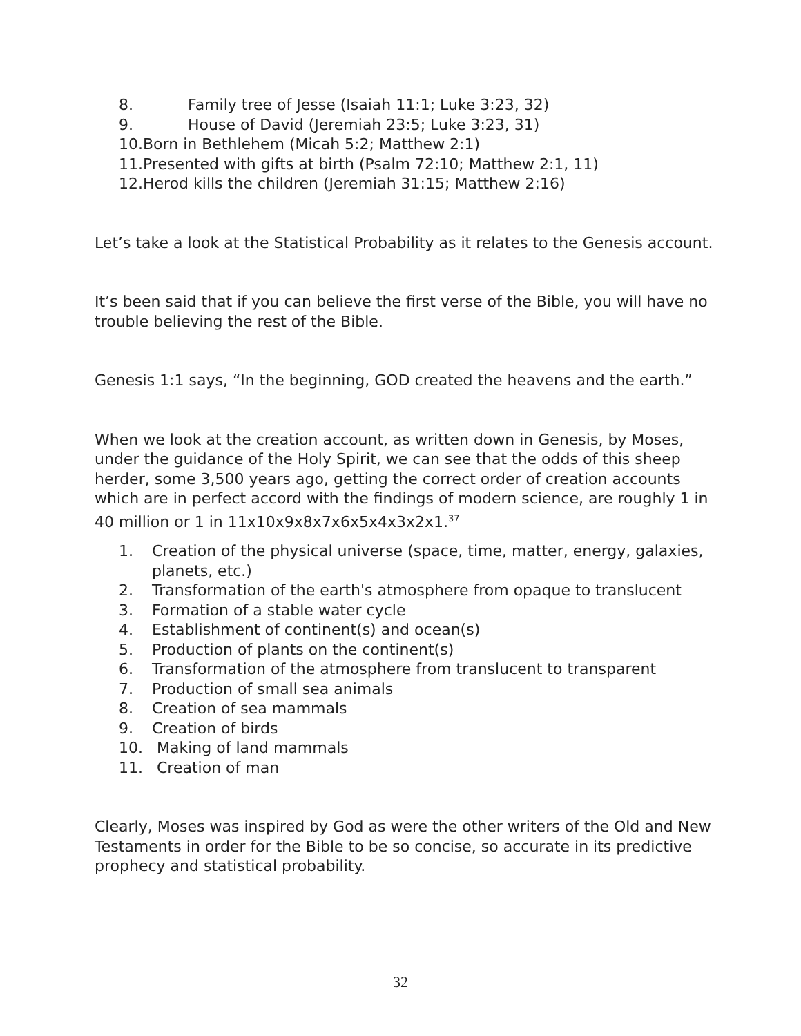8. Family tree of Jesse (Isaiah 11:1; Luke 3:23, 32)
9. House of David (Jeremiah 23:5; Luke 3:23, 31)
10.Born in Bethlehem (Micah 5:2; Matthew 2:1)
11.Presented with gifts at birth (Psalm 72:10; Matthew 2:1, 11)
12.Herod kills the children (Jeremiah 31:15; Matthew 2:16)
Let’s take a look at the Statistical Probability as it relates to the Genesis account.
It’s been said that if you can believe the first verse of the Bible, you will have no trouble believing the rest of the Bible.
Genesis 1:1 says, “In the beginning, GOD created the heavens and the earth.”
When we look at the creation account, as written down in Genesis, by Moses, under the guidance of the Holy Spirit, we can see that the odds of this sheep herder, some 3,500 years ago, getting the correct order of creation accounts which are in perfect accord with the findings of modern science, are roughly 1 in 40 million or 1 in 11x10x9x8x7x6x5x4x3x2x1.<sup>37</sup>
1. Creation of the physical universe (space, time, matter, energy, galaxies, planets, etc.)
2. Transformation of the earth's atmosphere from opaque to translucent
3. Formation of a stable water cycle
4. Establishment of continent(s) and ocean(s)
5. Production of plants on the continent(s)
6. Transformation of the atmosphere from translucent to transparent
7. Production of small sea animals
8. Creation of sea mammals
9. Creation of birds
10. Making of land mammals
11. Creation of man
Clearly, Moses was inspired by God as were the other writers of the Old and New Testaments in order for the Bible to be so concise, so accurate in its predictive prophecy and statistical probability.
32